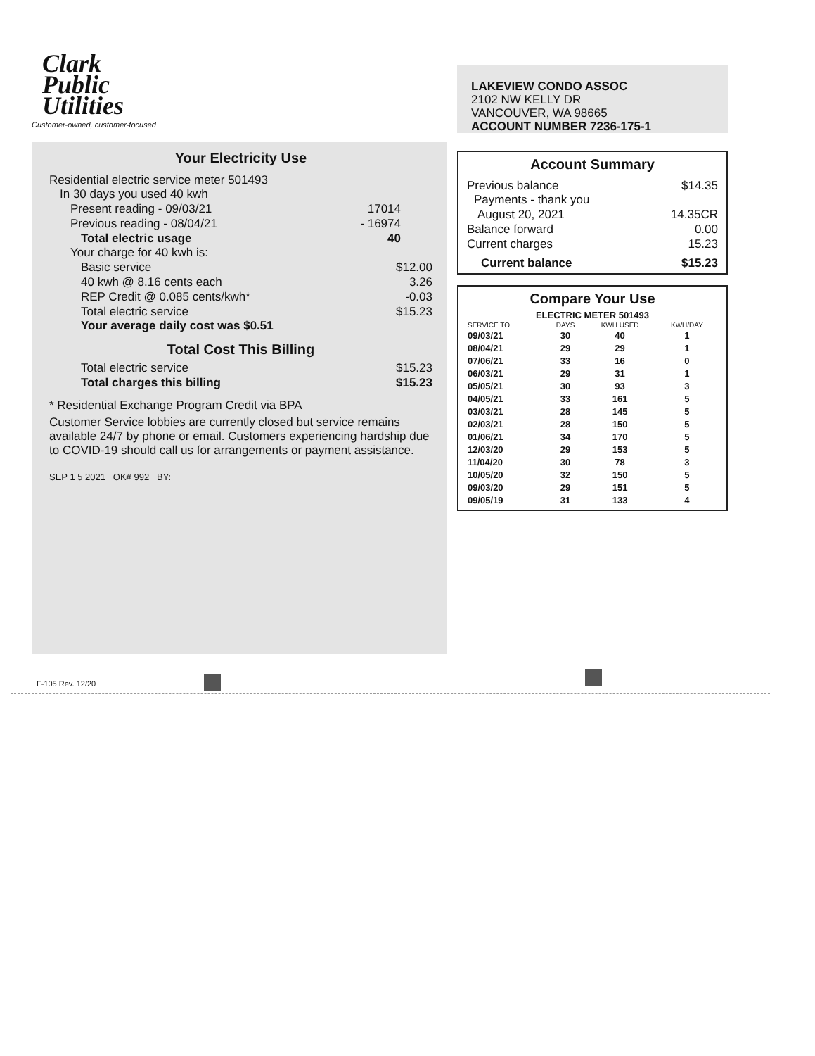Clark
Public
Utilities
Customer-owned, customer-focused
Your Electricity Use
Residential electric service meter 501493
In 30 days you used 40 kwh
Present reading - 09/03/21 17014
Previous reading - 08/04/21 - 16974
Total electric usage 40
Your charge for 40 kwh is:
Basic service $12.00
40 kwh @ 8.16 cents each 3.26
REP Credit @ 0.085 cents/kwh* -0.03
Total electric service $15.23
Your average daily cost was $0.51
Total Cost This Billing
Total electric service $15.23
Total charges this billing $15.23
* Residential Exchange Program Credit via BPA
Customer Service lobbies are currently closed but service remains available 24/7 by phone or email. Customers experiencing hardship due to COVID-19 should call us for arrangements or payment assistance.
SEP 1 5 2021 OK# 992 BY:
LAKEVIEW CONDO ASSOC
2102 NW KELLY DR
VANCOUVER, WA 98665
ACCOUNT NUMBER 7236-175-1
Account Summary
Previous balance $14.35
Payments - thank you
August 20, 2021 14.35CR
Balance forward 0.00
Current charges 15.23
Current balance $15.23
Compare Your Use
ELECTRIC METER 501493
| SERVICE TO | DAYS | KWH USED | KWH/DAY |
| --- | --- | --- | --- |
| 09/03/21 | 30 | 40 | 1 |
| 08/04/21 | 29 | 29 | 1 |
| 07/06/21 | 33 | 16 | 0 |
| 06/03/21 | 29 | 31 | 1 |
| 05/05/21 | 30 | 93 | 3 |
| 04/05/21 | 33 | 161 | 5 |
| 03/03/21 | 28 | 145 | 5 |
| 02/03/21 | 28 | 150 | 5 |
| 01/06/21 | 34 | 170 | 5 |
| 12/03/20 | 29 | 153 | 5 |
| 11/04/20 | 30 | 78 | 3 |
| 10/05/20 | 32 | 150 | 5 |
| 09/03/20 | 29 | 151 | 5 |
| 09/05/19 | 31 | 133 | 4 |
F-105 Rev. 12/20